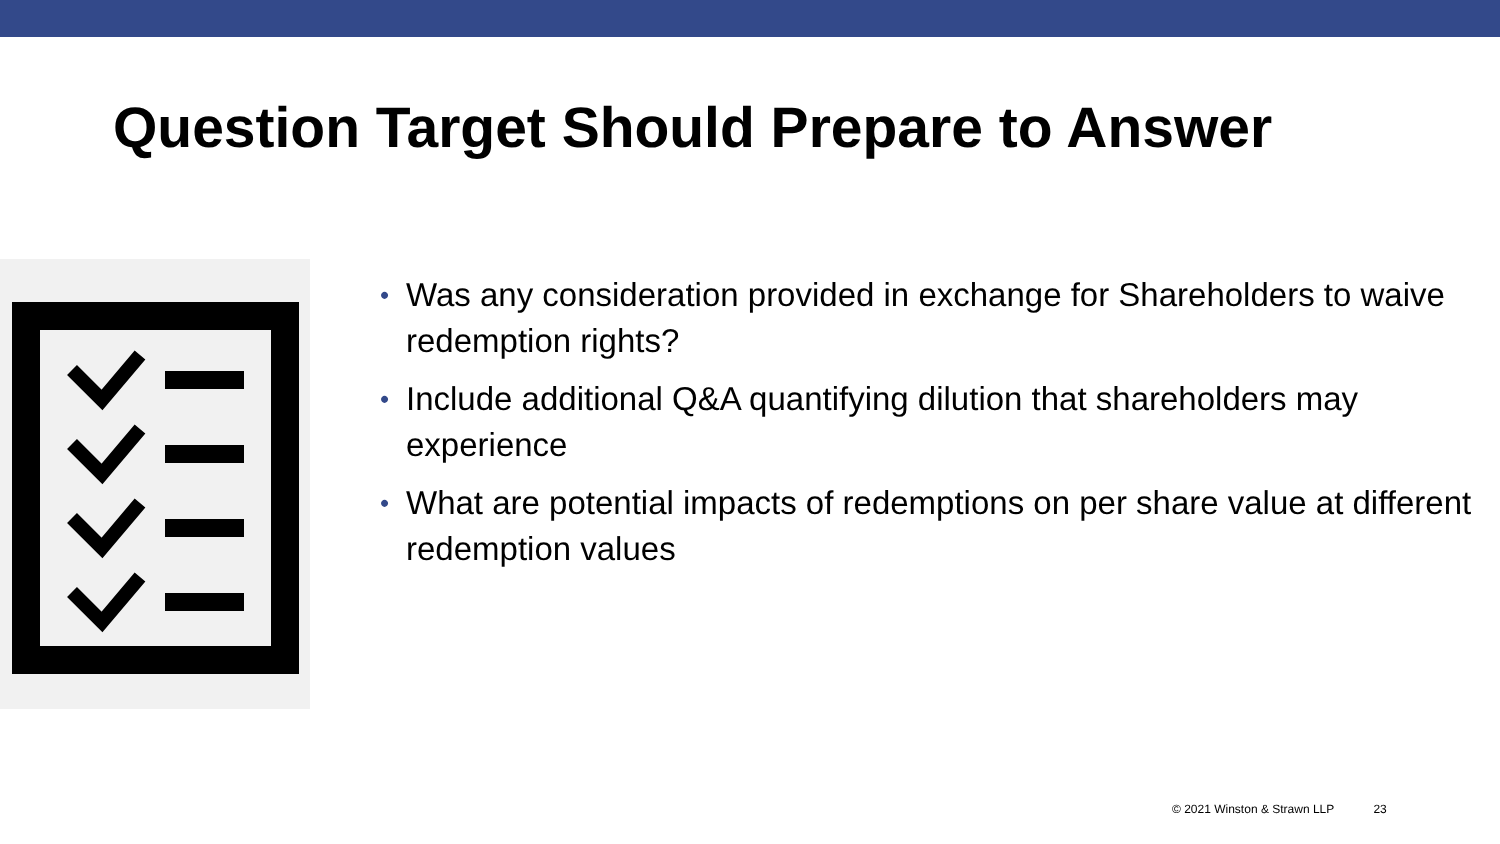Question Target Should Prepare to Answer
• Was any consideration provided in exchange for Shareholders to waive redemption rights?
• Include additional Q&A quantifying dilution that shareholders may experience
• What are potential impacts of redemptions on per share value at different redemption values
© 2021 Winston & Strawn LLP 23